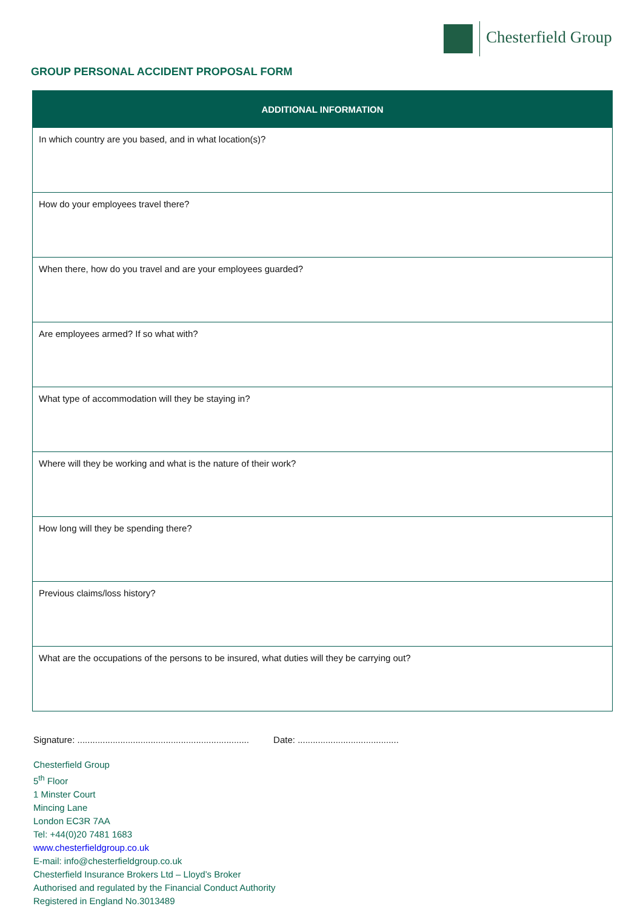Chesterfield Group
GROUP PERSONAL ACCIDENT PROPOSAL FORM
| ADDITIONAL INFORMATION |
| --- |
| In which country are you based, and in what location(s)? |
| How do your employees travel there? |
| When there, how do you travel and are your employees guarded? |
| Are employees armed? If so what with? |
| What type of accommodation will they be staying in? |
| Where will they be working and what is the nature of their work? |
| How long will they be spending there? |
| Previous claims/loss history? |
| What are the occupations of the persons to be insured, what duties will they be carrying out? |
Signature: .................................................................... Date: ........................................
Chesterfield Group
5<sup>th</sup> Floor
1 Minster Court
Mincing Lane
London EC3R 7AA
Tel: +44(0)20 7481 1683
www.chesterfieldgroup.co.uk
E-mail: info@chesterfieldgroup.co.uk
Chesterfield Insurance Brokers Ltd – Lloyd’s Broker
Authorised and regulated by the Financial Conduct Authority
Registered in England No.3013489